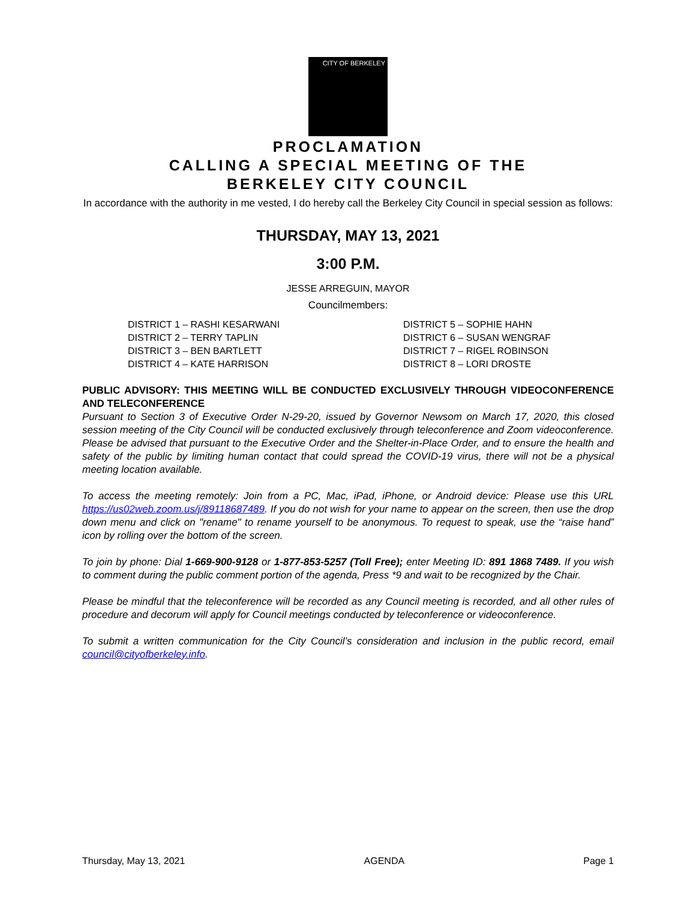CITY OF BERKELEY
PROCLAMATION
CALLING A SPECIAL MEETING OF THE
BERKELEY CITY COUNCIL
In accordance with the authority in me vested, I do hereby call the Berkeley City Council in special session as follows:
THURSDAY, MAY 13, 2021
3:00 P.M.
JESSE ARREGUIN, MAYOR
Councilmembers:
DISTRICT 1 – RASHI KESARWANI
DISTRICT 2 – TERRY TAPLIN
DISTRICT 3 – BEN BARTLETT
DISTRICT 4 – KATE HARRISON
DISTRICT 5 – SOPHIE HAHN
DISTRICT 6 – SUSAN WENGRAF
DISTRICT 7 – RIGEL ROBINSON
DISTRICT 8 – LORI DROSTE
PUBLIC ADVISORY: THIS MEETING WILL BE CONDUCTED EXCLUSIVELY THROUGH VIDEOCONFERENCE AND TELECONFERENCE
Pursuant to Section 3 of Executive Order N-29-20, issued by Governor Newsom on March 17, 2020, this closed session meeting of the City Council will be conducted exclusively through teleconference and Zoom videoconference. Please be advised that pursuant to the Executive Order and the Shelter-in-Place Order, and to ensure the health and safety of the public by limiting human contact that could spread the COVID-19 virus, there will not be a physical meeting location available.
To access the meeting remotely: Join from a PC, Mac, iPad, iPhone, or Android device: Please use this URL https://us02web.zoom.us/j/89118687489. If you do not wish for your name to appear on the screen, then use the drop down menu and click on "rename" to rename yourself to be anonymous. To request to speak, use the “raise hand” icon by rolling over the bottom of the screen.
To join by phone: Dial 1-669-900-9128 or 1-877-853-5257 (Toll Free); enter Meeting ID: 891 1868 7489. If you wish to comment during the public comment portion of the agenda, Press *9 and wait to be recognized by the Chair.
Please be mindful that the teleconference will be recorded as any Council meeting is recorded, and all other rules of procedure and decorum will apply for Council meetings conducted by teleconference or videoconference.
To submit a written communication for the City Council’s consideration and inclusion in the public record, email council@cityofberkeley.info.
Thursday, May 13, 2021 AGENDA Page 1